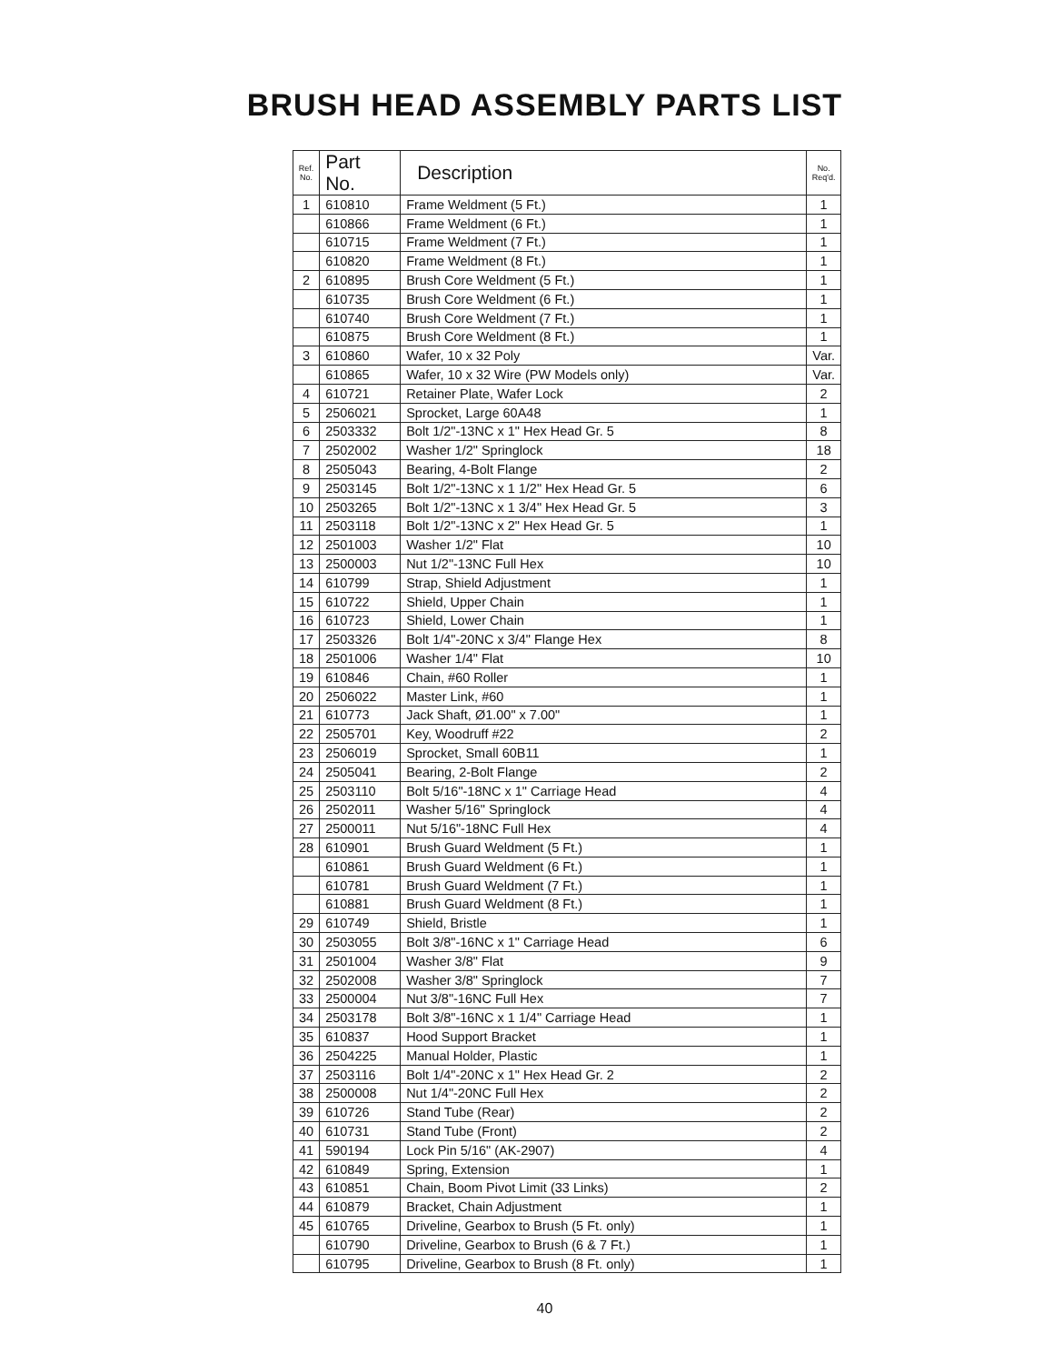BRUSH HEAD ASSEMBLY PARTS LIST
| Ref. No. | Part No. | Description | No. Req'd. |
| --- | --- | --- | --- |
| 1 | 610810 | Frame Weldment (5 Ft.) | 1 |
| | 610866 | Frame Weldment (6 Ft.) | 1 |
| | 610715 | Frame Weldment (7 Ft.) | 1 |
| | 610820 | Frame Weldment (8 Ft.) | 1 |
| 2 | 610895 | Brush Core Weldment (5 Ft.) | 1 |
| | 610735 | Brush Core Weldment (6 Ft.) | 1 |
| | 610740 | Brush Core Weldment (7 Ft.) | 1 |
| | 610875 | Brush Core Weldment (8 Ft.) | 1 |
| 3 | 610860 | Wafer, 10 x 32 Poly | Var. |
| | 610865 | Wafer, 10 x 32 Wire (PW Models only) | Var. |
| 4 | 610721 | Retainer Plate, Wafer Lock | 2 |
| 5 | 2506021 | Sprocket, Large 60A48 | 1 |
| 6 | 2503332 | Bolt 1/2"-13NC x 1" Hex Head Gr. 5 | 8 |
| 7 | 2502002 | Washer 1/2" Springlock | 18 |
| 8 | 2505043 | Bearing, 4-Bolt Flange | 2 |
| 9 | 2503145 | Bolt 1/2"-13NC x 1 1/2" Hex Head Gr. 5 | 6 |
| 10 | 2503265 | Bolt 1/2"-13NC x 1 3/4" Hex Head Gr. 5 | 3 |
| 11 | 2503118 | Bolt 1/2"-13NC x 2" Hex Head Gr. 5 | 1 |
| 12 | 2501003 | Washer 1/2" Flat | 10 |
| 13 | 2500003 | Nut 1/2"-13NC Full Hex | 10 |
| 14 | 610799 | Strap, Shield Adjustment | 1 |
| 15 | 610722 | Shield, Upper Chain | 1 |
| 16 | 610723 | Shield, Lower Chain | 1 |
| 17 | 2503326 | Bolt 1/4"-20NC x 3/4" Flange Hex | 8 |
| 18 | 2501006 | Washer 1/4" Flat | 10 |
| 19 | 610846 | Chain, #60 Roller | 1 |
| 20 | 2506022 | Master Link, #60 | 1 |
| 21 | 610773 | Jack Shaft, Ø1.00" x 7.00" | 1 |
| 22 | 2505701 | Key, Woodruff #22 | 2 |
| 23 | 2506019 | Sprocket, Small 60B11 | 1 |
| 24 | 2505041 | Bearing, 2-Bolt Flange | 2 |
| 25 | 2503110 | Bolt 5/16"-18NC x 1" Carriage Head | 4 |
| 26 | 2502011 | Washer 5/16" Springlock | 4 |
| 27 | 2500011 | Nut 5/16"-18NC Full Hex | 4 |
| 28 | 610901 | Brush Guard Weldment (5 Ft.) | 1 |
| | 610861 | Brush Guard Weldment (6 Ft.) | 1 |
| | 610781 | Brush Guard Weldment (7 Ft.) | 1 |
| | 610881 | Brush Guard Weldment (8 Ft.) | 1 |
| 29 | 610749 | Shield, Bristle | 1 |
| 30 | 2503055 | Bolt 3/8"-16NC x 1" Carriage Head | 6 |
| 31 | 2501004 | Washer 3/8" Flat | 9 |
| 32 | 2502008 | Washer 3/8" Springlock | 7 |
| 33 | 2500004 | Nut 3/8"-16NC Full Hex | 7 |
| 34 | 2503178 | Bolt 3/8"-16NC x 1 1/4" Carriage Head | 1 |
| 35 | 610837 | Hood Support Bracket | 1 |
| 36 | 2504225 | Manual Holder, Plastic | 1 |
| 37 | 2503116 | Bolt 1/4"-20NC x 1" Hex Head Gr. 2 | 2 |
| 38 | 2500008 | Nut 1/4"-20NC Full Hex | 2 |
| 39 | 610726 | Stand Tube (Rear) | 2 |
| 40 | 610731 | Stand Tube (Front) | 2 |
| 41 | 590194 | Lock Pin 5/16" (AK-2907) | 4 |
| 42 | 610849 | Spring, Extension | 1 |
| 43 | 610851 | Chain, Boom Pivot Limit (33 Links) | 2 |
| 44 | 610879 | Bracket, Chain Adjustment | 1 |
| 45 | 610765 | Driveline, Gearbox to Brush (5 Ft. only) | 1 |
| | 610790 | Driveline, Gearbox to Brush (6 & 7 Ft.) | 1 |
| | 610795 | Driveline, Gearbox to Brush (8 Ft. only) | 1 |
40